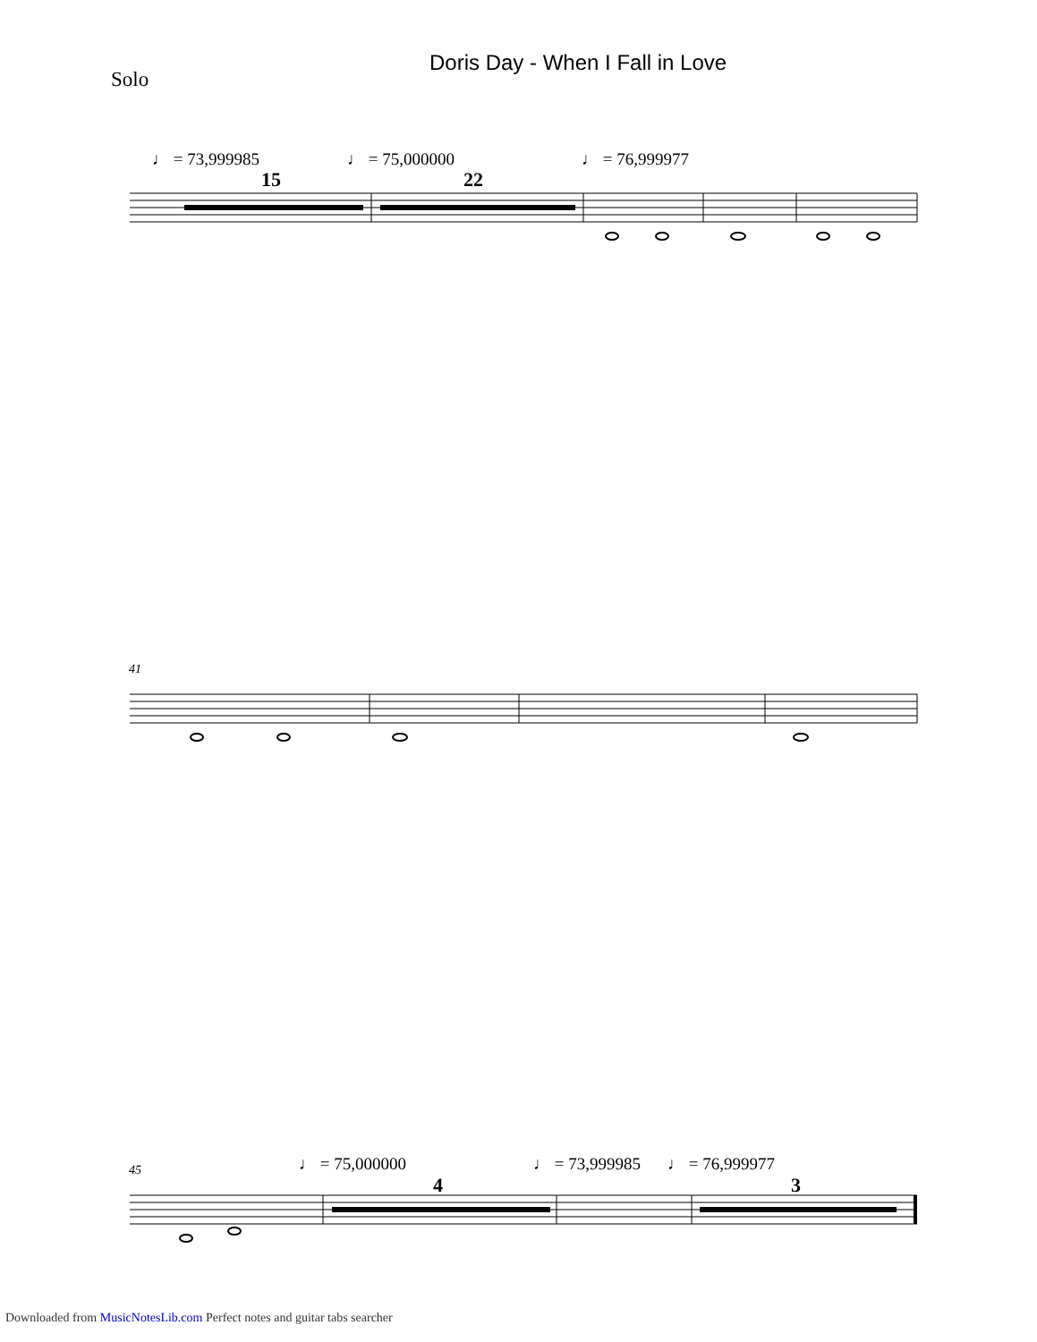Solo
Doris Day - When I Fall in Love
♩ = 73,999985 ♩ = 75,000000 ♩ = 76,999977
15 22
41
45 ♩ = 75,000000 ♩ = 73,999985 ♩ = 76,999977
4 3
Downloaded from MusicNotesLib.com Perfect notes and guitar tabs searcher